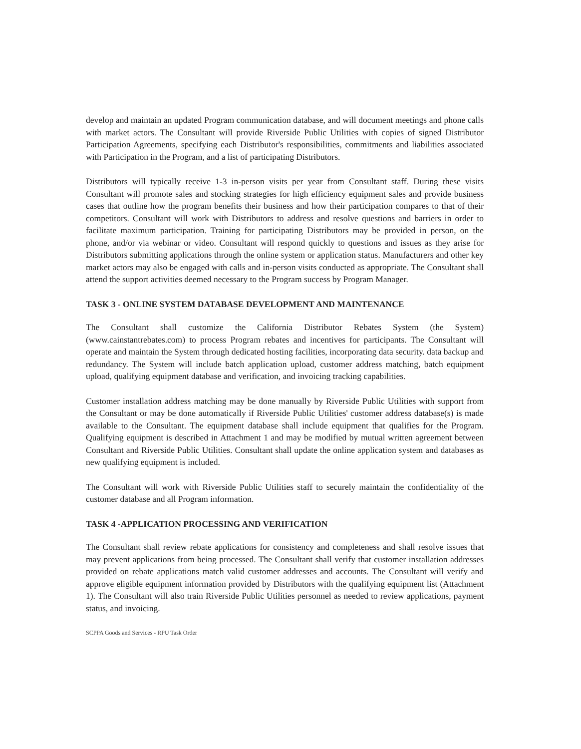develop and maintain an updated Program communication database, and will document meetings and phone calls with market actors. The Consultant will provide Riverside Public Utilities with copies of signed Distributor Participation Agreements, specifying each Distributor's responsibilities, commitments and liabilities associated with Participation in the Program, and a list of participating Distributors.
Distributors will typically receive 1-3 in-person visits per year from Consultant staff. During these visits Consultant will promote sales and stocking strategies for high efficiency equipment sales and provide business cases that outline how the program benefits their business and how their participation compares to that of their competitors. Consultant will work with Distributors to address and resolve questions and barriers in order to facilitate maximum participation. Training for participating Distributors may be provided in person, on the phone, and/or via webinar or video. Consultant will respond quickly to questions and issues as they arise for Distributors submitting applications through the online system or application status. Manufacturers and other key market actors may also be engaged with calls and in-person visits conducted as appropriate. The Consultant shall attend the support activities deemed necessary to the Program success by Program Manager.
TASK 3 - ONLINE SYSTEM DATABASE DEVELOPMENT AND MAINTENANCE
The Consultant shall customize the California Distributor Rebates System (the System) (www.cainstantrebates.com) to process Program rebates and incentives for participants. The Consultant will operate and maintain the System through dedicated hosting facilities, incorporating data security. data backup and redundancy. The System will include batch application upload, customer address matching, batch equipment upload, qualifying equipment database and verification, and invoicing tracking capabilities.
Customer installation address matching may be done manually by Riverside Public Utilities with support from the Consultant or may be done automatically if Riverside Public Utilities' customer address database(s) is made available to the Consultant. The equipment database shall include equipment that qualifies for the Program. Qualifying equipment is described in Attachment 1 and may be modified by mutual written agreement between Consultant and Riverside Public Utilities. Consultant shall update the online application system and databases as new qualifying equipment is included.
The Consultant will work with Riverside Public Utilities staff to securely maintain the confidentiality of the customer database and all Program information.
TASK 4 -APPLICATION PROCESSING AND VERIFICATION
The Consultant shall review rebate applications for consistency and completeness and shall resolve issues that may prevent applications from being processed. The Consultant shall verify that customer installation addresses provided on rebate applications match valid customer addresses and accounts. The Consultant will verify and approve eligible equipment information provided by Distributors with the qualifying equipment list (Attachment 1). The Consultant will also train Riverside Public Utilities personnel as needed to review applications, payment status, and invoicing.
SCPPA Goods and Services - RPU Task Order